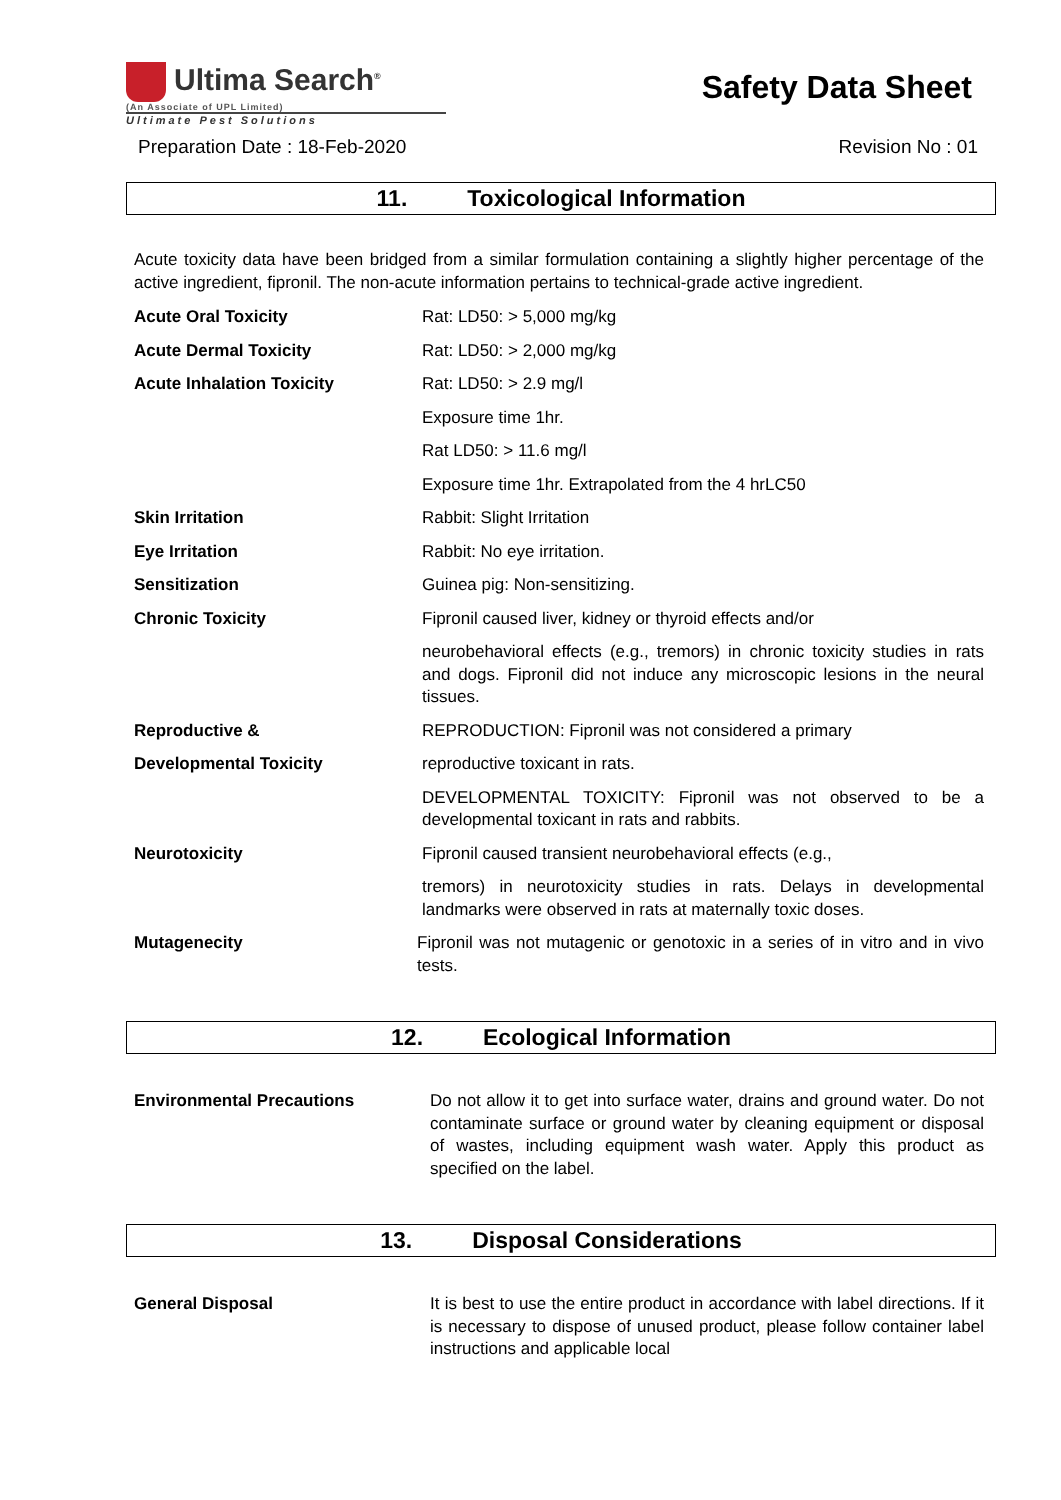Ultima Search<sup>®</sup>
(An Associate of UPL Limited)
Ultimate Pest Solutions
Safety Data Sheet
Preparation Date : 18-Feb-2020 Revision No : 01
11. Toxicological Information
Acute toxicity data have been bridged from a similar formulation containing a slightly higher percentage of the active ingredient, fipronil. The non-acute information pertains to technical-grade active ingredient.
Acute Oral Toxicity Rat: LD50: > 5,000 mg/kg
Acute Dermal Toxicity Rat: LD50: > 2,000 mg/kg
Acute Inhalation Toxicity Rat: LD50: > 2.9 mg/l
Exposure time 1hr.
Rat LD50: > 11.6 mg/l
Exposure time 1hr. Extrapolated from the 4 hrLC50
Skin Irritation Rabbit: Slight Irritation
Eye Irritation Rabbit: No eye irritation.
Sensitization Guinea pig: Non-sensitizing.
Chronic Toxicity Fipronil caused liver, kidney or thyroid effects and/or
neurobehavioral effects (e.g., tremors) in chronic toxicity studies in rats and dogs. Fipronil did not induce any microscopic lesions in the neural tissues.
Reproductive &
Developmental Toxicity
REPRODUCTION: Fipronil was not considered a primary
reproductive toxicant in rats.
DEVELOPMENTAL TOXICITY: Fipronil was not observed to be a developmental toxicant in rats and rabbits.
Neurotoxicity Fipronil caused transient neurobehavioral effects (e.g.,
tremors) in neurotoxicity studies in rats. Delays in developmental landmarks were observed in rats at maternally toxic doses.
Mutagenecity Fipronil was not mutagenic or genotoxic in a series of in vitro and in vivo tests.
12. Ecological Information
Environmental Precautions Do not allow it to get into surface water, drains and ground water. Do not contaminate surface or ground water by cleaning equipment or disposal of wastes, including equipment wash water. Apply this product as specified on the label.
13. Disposal Considerations
General Disposal It is best to use the entire product in accordance with label directions. If it is necessary to dispose of unused product, please follow container label instructions and applicable local